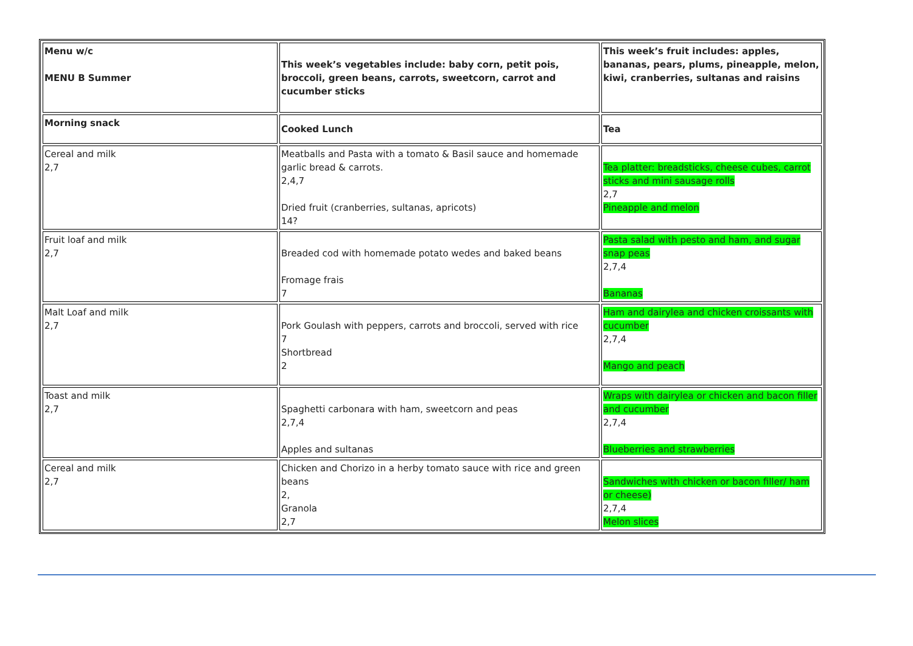| Menu w/c MENU B Summer | This week’s vegetables include: baby corn, petit pois, broccoli, green beans, carrots, sweetcorn, carrot and cucumber sticks | This week’s fruit includes: apples, bananas, pears, plums, pineapple, melon, kiwi, cranberries, sultanas and raisins |
| Morning snack | Cooked Lunch | Tea |
| Cereal and milk 2,7 | Meatballs and Pasta with a tomato & Basil sauce and homemade garlic bread & carrots. 2,4,7 Dried fruit (cranberries, sultanas, apricots) 14? | Tea platter: breadsticks, cheese cubes, carrot sticks and mini sausage rolls 2,7 Pineapple and melon |
| Fruit loaf and milk 2,7 | Breaded cod with homemade potato wedes and baked beans Fromage frais 7 | Pasta salad with pesto and ham, and sugar snap peas 2,7,4 Bananas |
| Malt Loaf and milk 2,7 | Pork Goulash with peppers, carrots and broccoli, served with rice 7 Shortbread 2 | Ham and dairylea and chicken croissants with cucumber 2,7,4 Mango and peach |
| Toast and milk 2,7 | Spaghetti carbonara with ham, sweetcorn and peas 2,7,4 Apples and sultanas | Wraps with dairylea or chicken and bacon filler and cucumber 2,7,4 Blueberries and strawberries |
| Cereal and milk 2,7 | Chicken and Chorizo in a herby tomato sauce with rice and green beans 2, Granola 2,7 | Sandwiches with chicken or bacon filler/ ham or cheese) 2,7,4 Melon slices |